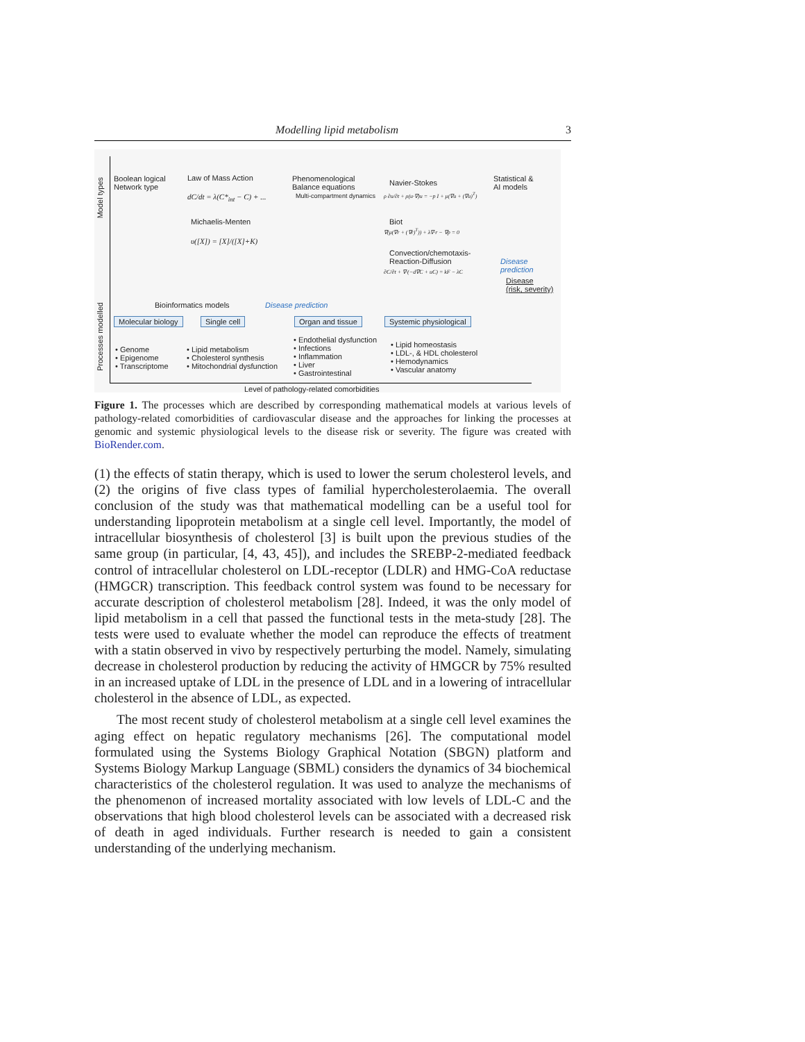Modelling lipid metabolism 3
Model types
Processes modelled
Boolean logical
Network type
Law of Mass Action
dC/dt = λ(C*<sub>int</sub> − C) + ...
Michaelis-Menten
υ([X]) = [X]/([X]+K)
Phenomenological
Balance equations
Multi-compartment dynamics
Navier-Stokes
ρ ∂u/∂t + ρ(u·∇)u = −p I + μ(∇u + (∇u)<sup>T</sup>)
Biot
∇(μ(∇r + (∇r)<sup>T</sup>)) + λ∇·r − ∇p = 0
Convection/chemotaxis-
Reaction-Diffusion
∂C/∂t + ∇·(−d∇C + uC) = kF − λC
Statistical &
AI models
Disease
prediction
Disease
(risk, severity)
Bioinformatics models Disease prediction
Molecular biology Single cell Organ and tissue Systemic physiological
• Genome
• Epigenome
• Transcriptome
• Lipid metabolism
• Cholesterol synthesis
• Mitochondrial dysfunction
• Endothelial dysfunction
• Infections
• Inflammation
• Liver
• Gastrointestinal
• Lipid homeostasis
• LDL-, & HDL cholesterol
• Hemodynamics
• Vascular anatomy
Level of pathology-related comorbidities
Figure 1. The processes which are described by corresponding mathematical models at various levels of pathology-related comorbidities of cardiovascular disease and the approaches for linking the processes at genomic and systemic physiological levels to the disease risk or severity. The figure was created with BioRender.com.
(1) the effects of statin therapy, which is used to lower the serum cholesterol levels, and (2) the origins of five class types of familial hypercholesterolaemia. The overall conclusion of the study was that mathematical modelling can be a useful tool for understanding lipoprotein metabolism at a single cell level. Importantly, the model of intracellular biosynthesis of cholesterol [3] is built upon the previous studies of the same group (in particular, [4, 43, 45]), and includes the SREBP-2-mediated feedback control of intracellular cholesterol on LDL-receptor (LDLR) and HMG-CoA reductase (HMGCR) transcription. This feedback control system was found to be necessary for accurate description of cholesterol metabolism [28]. Indeed, it was the only model of lipid metabolism in a cell that passed the functional tests in the meta-study [28]. The tests were used to evaluate whether the model can reproduce the effects of treatment with a statin observed in vivo by respectively perturbing the model. Namely, simulating decrease in cholesterol production by reducing the activity of HMGCR by 75% resulted in an increased uptake of LDL in the presence of LDL and in a lowering of intracellular cholesterol in the absence of LDL, as expected.
The most recent study of cholesterol metabolism at a single cell level examines the aging effect on hepatic regulatory mechanisms [26]. The computational model formulated using the Systems Biology Graphical Notation (SBGN) platform and Systems Biology Markup Language (SBML) considers the dynamics of 34 biochemical characteristics of the cholesterol regulation. It was used to analyze the mechanisms of the phenomenon of increased mortality associated with low levels of LDL-C and the observations that high blood cholesterol levels can be associated with a decreased risk of death in aged individuals. Further research is needed to gain a consistent understanding of the underlying mechanism.